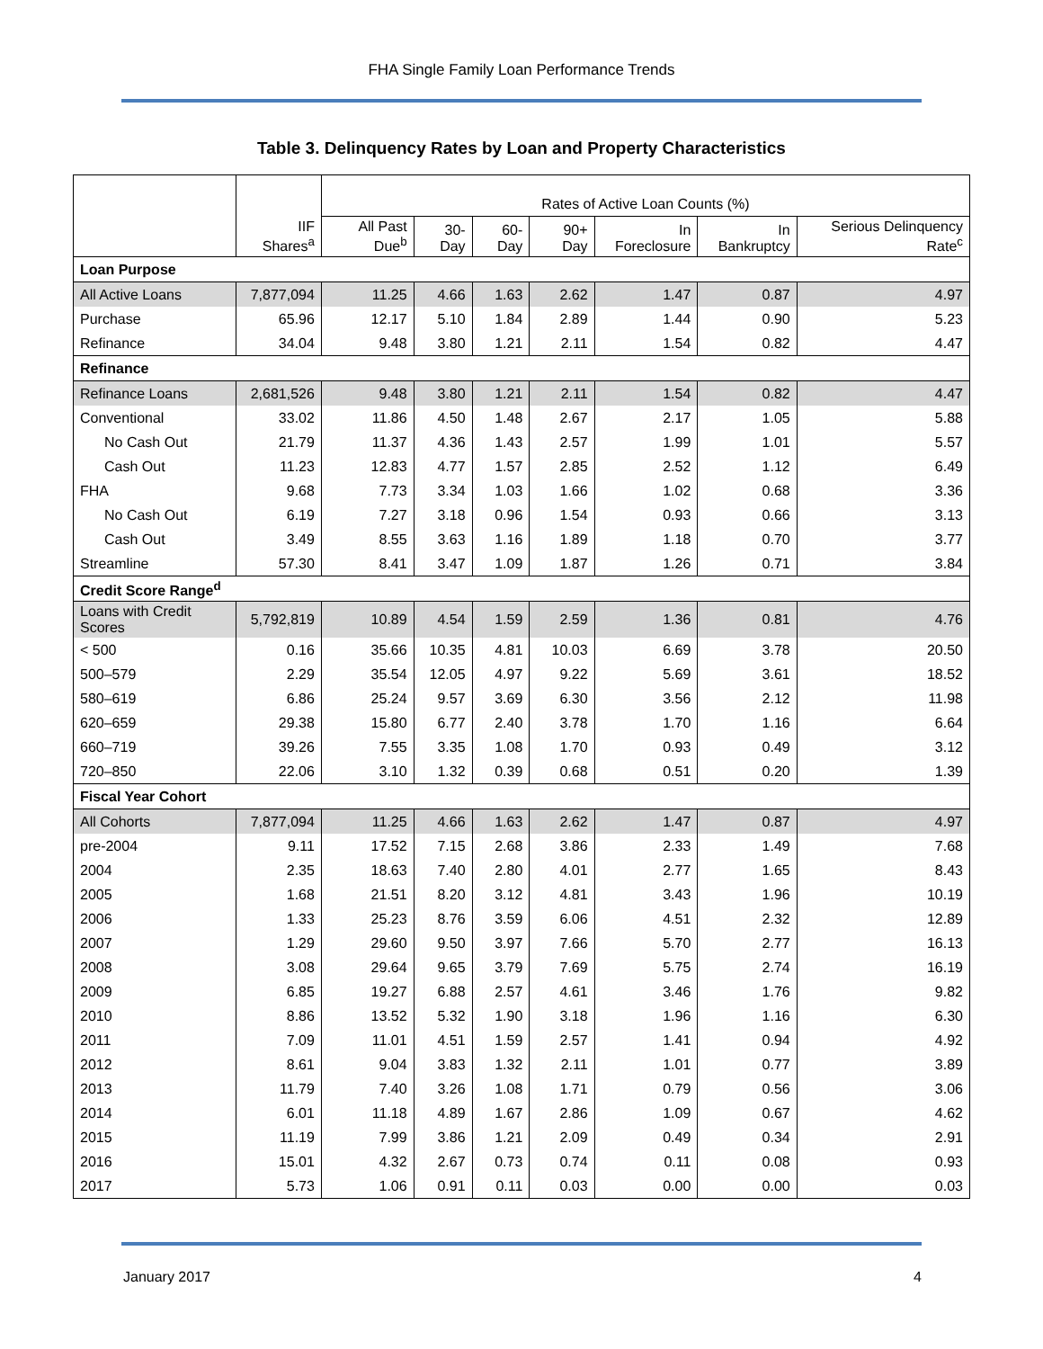FHA Single Family Loan Performance Trends
Table 3. Delinquency Rates by Loan and Property Characteristics
| | IIF Shares<sup>a</sup> | Rates of Active Loan Counts (%) | | | | | | |
| --- | --- | --- | --- | --- | --- | --- | --- | --- |
| | | All Past Due<sup>b</sup> | 30-Day | 60-Day | 90+ Day | In Foreclosure | In Bankruptcy | Serious Delinquency Rate<sup>c</sup> |
| Loan Purpose | | | | | | | | |
| All Active Loans | 7,877,094 | 11.25 | 4.66 | 1.63 | 2.62 | 1.47 | 0.87 | 4.97 |
| Purchase | 65.96 | 12.17 | 5.10 | 1.84 | 2.89 | 1.44 | 0.90 | 5.23 |
| Refinance | 34.04 | 9.48 | 3.80 | 1.21 | 2.11 | 1.54 | 0.82 | 4.47 |
| Refinance | | | | | | | | |
| Refinance Loans | 2,681,526 | 9.48 | 3.80 | 1.21 | 2.11 | 1.54 | 0.82 | 4.47 |
| Conventional | 33.02 | 11.86 | 4.50 | 1.48 | 2.67 | 2.17 | 1.05 | 5.88 |
| No Cash Out | 21.79 | 11.37 | 4.36 | 1.43 | 2.57 | 1.99 | 1.01 | 5.57 |
| Cash Out | 11.23 | 12.83 | 4.77 | 1.57 | 2.85 | 2.52 | 1.12 | 6.49 |
| FHA | 9.68 | 7.73 | 3.34 | 1.03 | 1.66 | 1.02 | 0.68 | 3.36 |
| No Cash Out | 6.19 | 7.27 | 3.18 | 0.96 | 1.54 | 0.93 | 0.66 | 3.13 |
| Cash Out | 3.49 | 8.55 | 3.63 | 1.16 | 1.89 | 1.18 | 0.70 | 3.77 |
| Streamline | 57.30 | 8.41 | 3.47 | 1.09 | 1.87 | 1.26 | 0.71 | 3.84 |
| Credit Score Range<sup>d</sup> | | | | | | | | |
| Loans with Credit Scores | 5,792,819 | 10.89 | 4.54 | 1.59 | 2.59 | 1.36 | 0.81 | 4.76 |
| < 500 | 0.16 | 35.66 | 10.35 | 4.81 | 10.03 | 6.69 | 3.78 | 20.50 |
| 500–579 | 2.29 | 35.54 | 12.05 | 4.97 | 9.22 | 5.69 | 3.61 | 18.52 |
| 580–619 | 6.86 | 25.24 | 9.57 | 3.69 | 6.30 | 3.56 | 2.12 | 11.98 |
| 620–659 | 29.38 | 15.80 | 6.77 | 2.40 | 3.78 | 1.70 | 1.16 | 6.64 |
| 660–719 | 39.26 | 7.55 | 3.35 | 1.08 | 1.70 | 0.93 | 0.49 | 3.12 |
| 720–850 | 22.06 | 3.10 | 1.32 | 0.39 | 0.68 | 0.51 | 0.20 | 1.39 |
| Fiscal Year Cohort | | | | | | | | |
| All Cohorts | 7,877,094 | 11.25 | 4.66 | 1.63 | 2.62 | 1.47 | 0.87 | 4.97 |
| pre-2004 | 9.11 | 17.52 | 7.15 | 2.68 | 3.86 | 2.33 | 1.49 | 7.68 |
| 2004 | 2.35 | 18.63 | 7.40 | 2.80 | 4.01 | 2.77 | 1.65 | 8.43 |
| 2005 | 1.68 | 21.51 | 8.20 | 3.12 | 4.81 | 3.43 | 1.96 | 10.19 |
| 2006 | 1.33 | 25.23 | 8.76 | 3.59 | 6.06 | 4.51 | 2.32 | 12.89 |
| 2007 | 1.29 | 29.60 | 9.50 | 3.97 | 7.66 | 5.70 | 2.77 | 16.13 |
| 2008 | 3.08 | 29.64 | 9.65 | 3.79 | 7.69 | 5.75 | 2.74 | 16.19 |
| 2009 | 6.85 | 19.27 | 6.88 | 2.57 | 4.61 | 3.46 | 1.76 | 9.82 |
| 2010 | 8.86 | 13.52 | 5.32 | 1.90 | 3.18 | 1.96 | 1.16 | 6.30 |
| 2011 | 7.09 | 11.01 | 4.51 | 1.59 | 2.57 | 1.41 | 0.94 | 4.92 |
| 2012 | 8.61 | 9.04 | 3.83 | 1.32 | 2.11 | 1.01 | 0.77 | 3.89 |
| 2013 | 11.79 | 7.40 | 3.26 | 1.08 | 1.71 | 0.79 | 0.56 | 3.06 |
| 2014 | 6.01 | 11.18 | 4.89 | 1.67 | 2.86 | 1.09 | 0.67 | 4.62 |
| 2015 | 11.19 | 7.99 | 3.86 | 1.21 | 2.09 | 0.49 | 0.34 | 2.91 |
| 2016 | 15.01 | 4.32 | 2.67 | 0.73 | 0.74 | 0.11 | 0.08 | 0.93 |
| 2017 | 5.73 | 1.06 | 0.91 | 0.11 | 0.03 | 0.00 | 0.00 | 0.03 |
January 2017 4